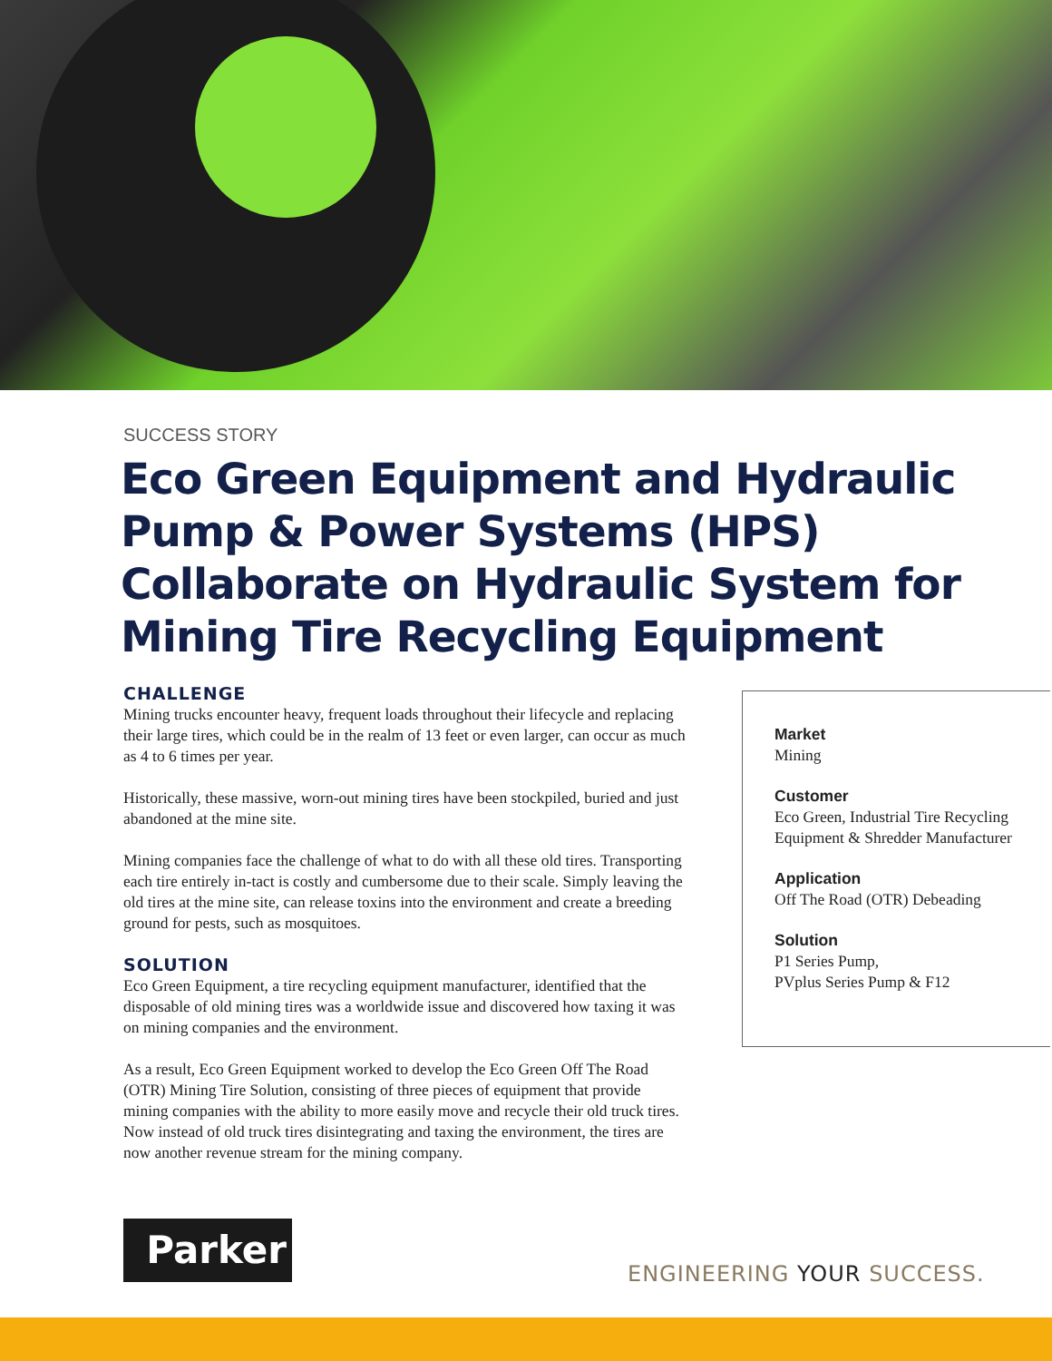SUCCESS STORY
Eco Green Equipment and Hydraulic Pump & Power Systems (HPS) Collaborate on Hydraulic System for Mining Tire Recycling Equipment
CHALLENGE
Mining trucks encounter heavy, frequent loads throughout their lifecycle and replacing their large tires, which could be in the realm of 13 feet or even larger, can occur as much as 4 to 6 times per year.
Historically, these massive, worn-out mining tires have been stockpiled, buried and just abandoned at the mine site.
Mining companies face the challenge of what to do with all these old tires. Transporting each tire entirely in-tact is costly and cumbersome due to their scale. Simply leaving the old tires at the mine site, can release toxins into the environment and create a breeding ground for pests, such as mosquitoes.
SOLUTION
Eco Green Equipment, a tire recycling equipment manufacturer, identified that the disposable of old mining tires was a worldwide issue and discovered how taxing it was on mining companies and the environment.
As a result, Eco Green Equipment worked to develop the Eco Green Off The Road (OTR) Mining Tire Solution, consisting of three pieces of equipment that provide mining companies with the ability to more easily move and recycle their old truck tires. Now instead of old truck tires disintegrating and taxing the environment, the tires are now another revenue stream for the mining company.
Market
Mining
Customer
Eco Green, Industrial Tire Recycling Equipment & Shredder Manufacturer
Application
Off The Road (OTR) Debeading
Solution
P1 Series Pump,
PVplus Series Pump & F12
Parker
ENGINEERING YOUR SUCCESS.